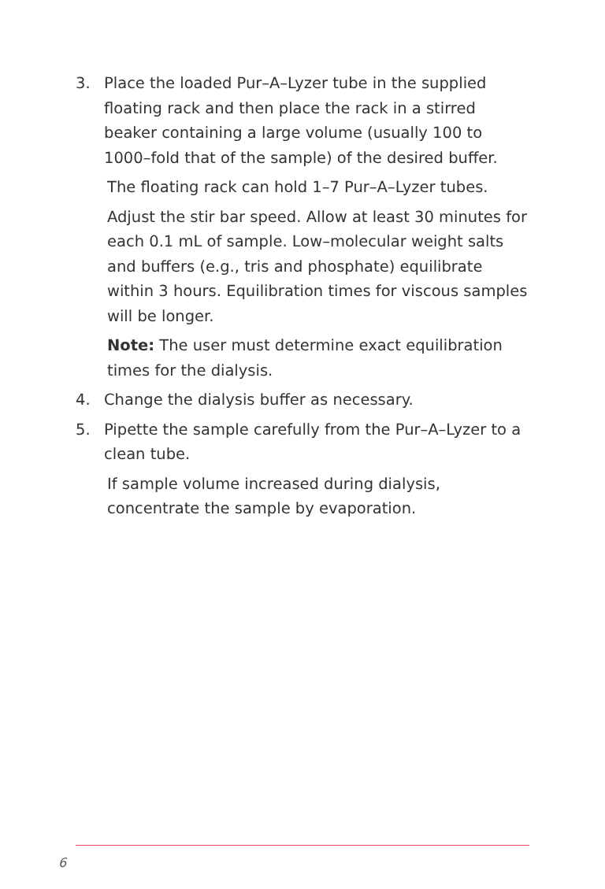3. Place the loaded Pur–A–Lyzer tube in the supplied floating rack and then place the rack in a stirred beaker containing a large volume (usually 100 to 1000–fold that of the sample) of the desired buffer.
The floating rack can hold 1–7 Pur–A–Lyzer tubes.
Adjust the stir bar speed. Allow at least 30 minutes for each 0.1 mL of sample. Low–molecular weight salts and buffers (e.g., tris and phosphate) equilibrate within 3 hours. Equilibration times for viscous samples will be longer.
Note: The user must determine exact equilibration times for the dialysis.
4. Change the dialysis buffer as necessary.
5. Pipette the sample carefully from the Pur–A–Lyzer to a clean tube.
If sample volume increased during dialysis, concentrate the sample by evaporation.
6